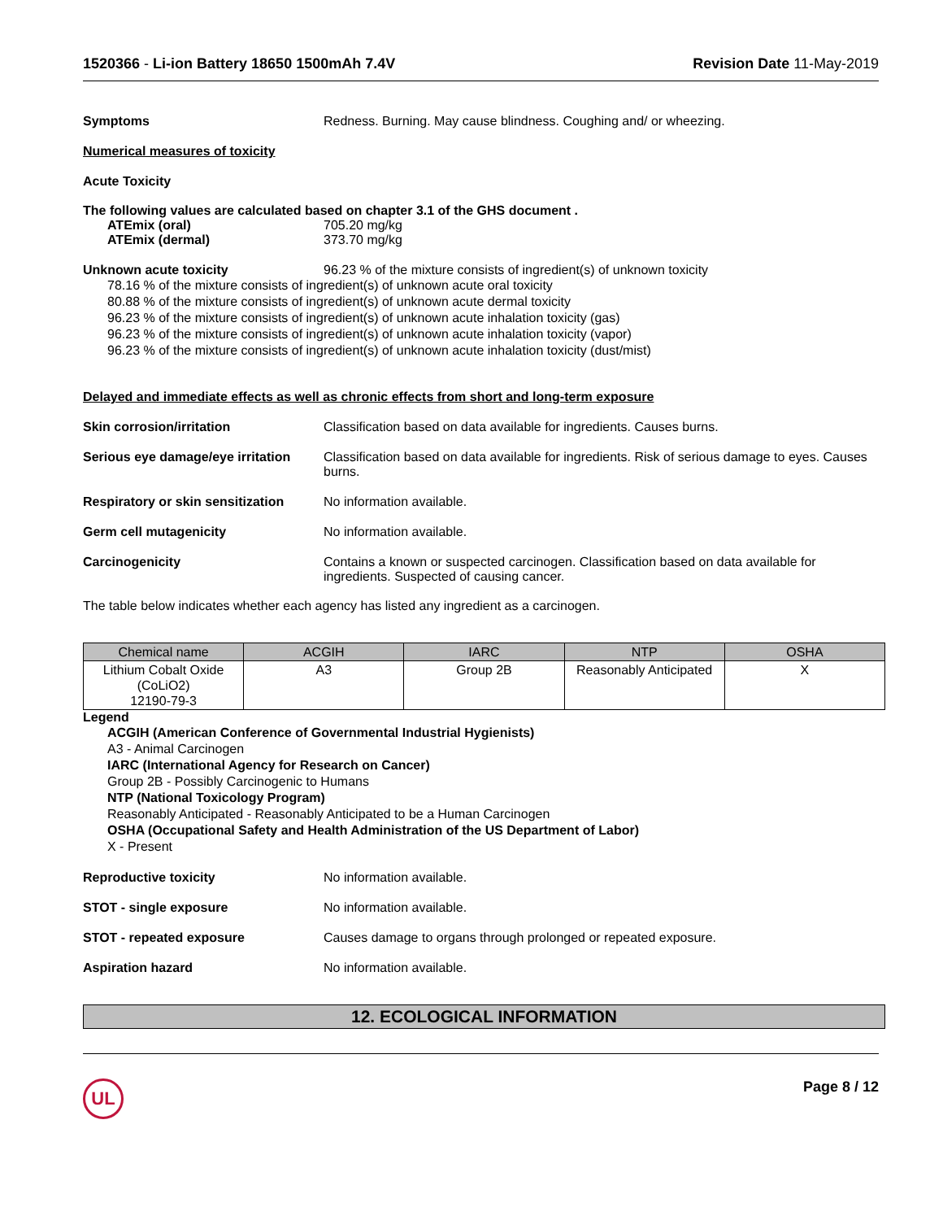1520366 - Li-ion Battery 18650 1500mAh 7.4V
Revision Date 11-May-2019
Symptoms Redness. Burning. May cause blindness. Coughing and/ or wheezing.
Numerical measures of toxicity
Acute Toxicity
The following values are calculated based on chapter 3.1 of the GHS document .
ATEmix (oral) 705.20 mg/kg
ATEmix (dermal) 373.70 mg/kg
Unknown acute toxicity 96.23 % of the mixture consists of ingredient(s) of unknown toxicity
78.16 % of the mixture consists of ingredient(s) of unknown acute oral toxicity
80.88 % of the mixture consists of ingredient(s) of unknown acute dermal toxicity
96.23 % of the mixture consists of ingredient(s) of unknown acute inhalation toxicity (gas)
96.23 % of the mixture consists of ingredient(s) of unknown acute inhalation toxicity (vapor)
96.23 % of the mixture consists of ingredient(s) of unknown acute inhalation toxicity (dust/mist)
Delayed and immediate effects as well as chronic effects from short and long-term exposure
Skin corrosion/irritation Classification based on data available for ingredients. Causes burns.
Serious eye damage/eye irritation
Classification based on data available for ingredients. Risk of serious damage to eyes. Causes burns.
Respiratory or skin sensitization
No information available.
Germ cell mutagenicity No information available.
Carcinogenicity Contains a known or suspected carcinogen. Classification based on data available for ingredients. Suspected of causing cancer.
The table below indicates whether each agency has listed any ingredient as a carcinogen.
| Chemical name | ACGIH | IARC | NTP | OSHA |
| --- | --- | --- | --- | --- |
| Lithium Cobalt Oxide (CoLiO2) 12190-79-3 | A3 | Group 2B | Reasonably Anticipated | X |
Legend
ACGIH (American Conference of Governmental Industrial Hygienists)
A3 - Animal Carcinogen
IARC (International Agency for Research on Cancer)
Group 2B - Possibly Carcinogenic to Humans
NTP (National Toxicology Program)
Reasonably Anticipated - Reasonably Anticipated to be a Human Carcinogen
OSHA (Occupational Safety and Health Administration of the US Department of Labor)
X - Present
Reproductive toxicity No information available.
STOT - single exposure No information available.
STOT - repeated exposure Causes damage to organs through prolonged or repeated exposure.
Aspiration hazard No information available.
12. ECOLOGICAL INFORMATION
UL
Page 8 / 12